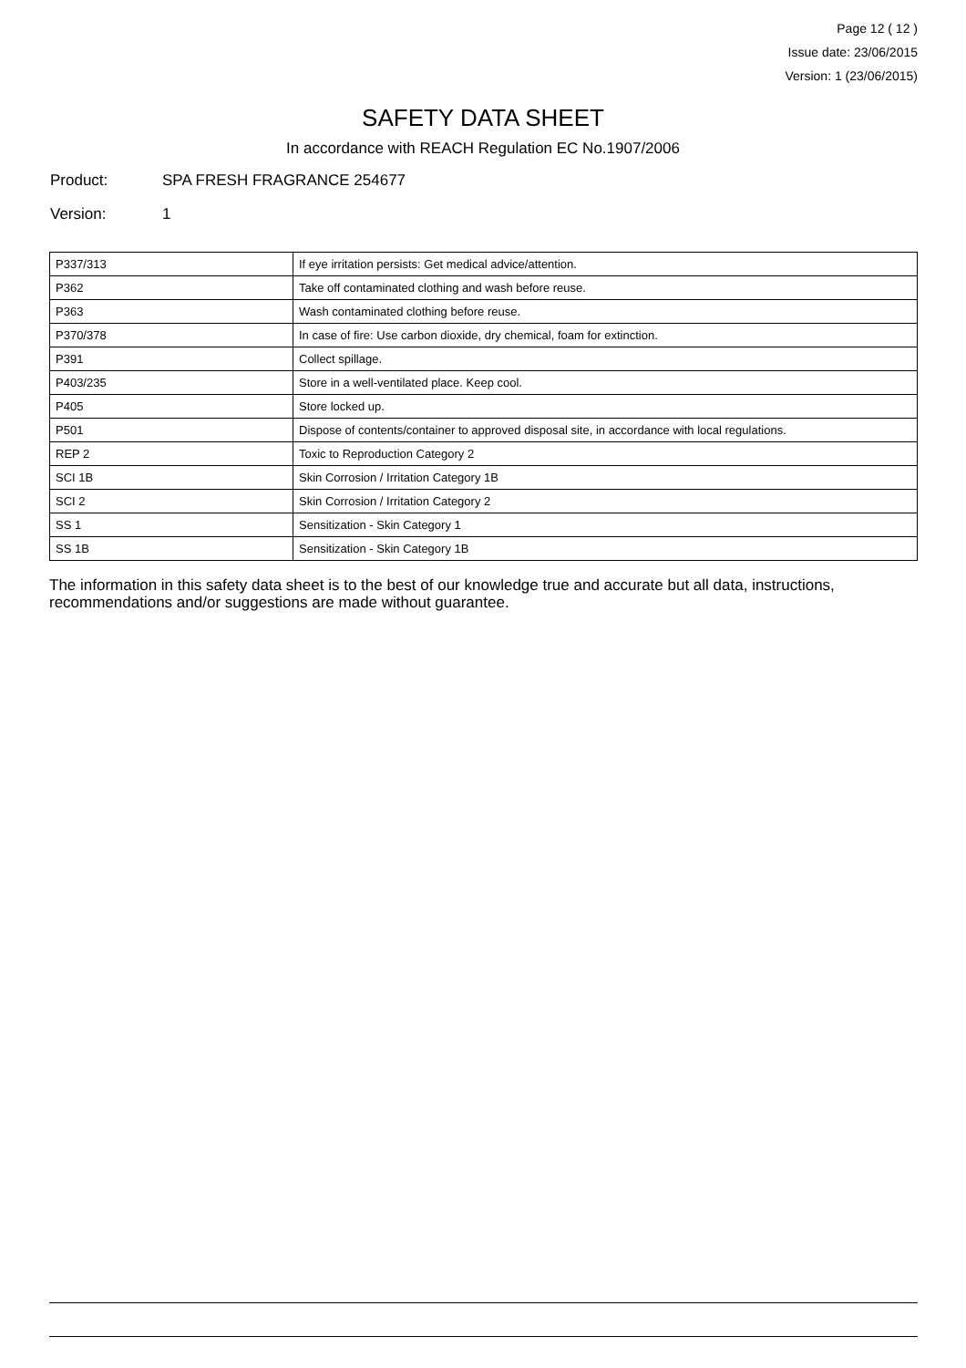Page 12 ( 12 )
Issue date: 23/06/2015
Version: 1 (23/06/2015)
SAFETY DATA SHEET
In accordance with REACH Regulation EC No.1907/2006
Product: SPA FRESH FRAGRANCE 254677
Version: 1
| P337/313 | If eye irritation persists: Get medical advice/attention. |
| P362 | Take off contaminated clothing and wash before reuse. |
| P363 | Wash contaminated clothing before reuse. |
| P370/378 | In case of fire: Use carbon dioxide, dry chemical, foam for extinction. |
| P391 | Collect spillage. |
| P403/235 | Store in a well-ventilated place. Keep cool. |
| P405 | Store locked up. |
| P501 | Dispose of contents/container to approved disposal site, in accordance with local regulations. |
| REP 2 | Toxic to Reproduction Category 2 |
| SCI 1B | Skin Corrosion / Irritation Category 1B |
| SCI 2 | Skin Corrosion / Irritation Category 2 |
| SS 1 | Sensitization - Skin Category 1 |
| SS 1B | Sensitization - Skin Category 1B |
The information in this safety data sheet is to the best of our knowledge true and accurate but all data, instructions, recommendations and/or suggestions are made without guarantee.